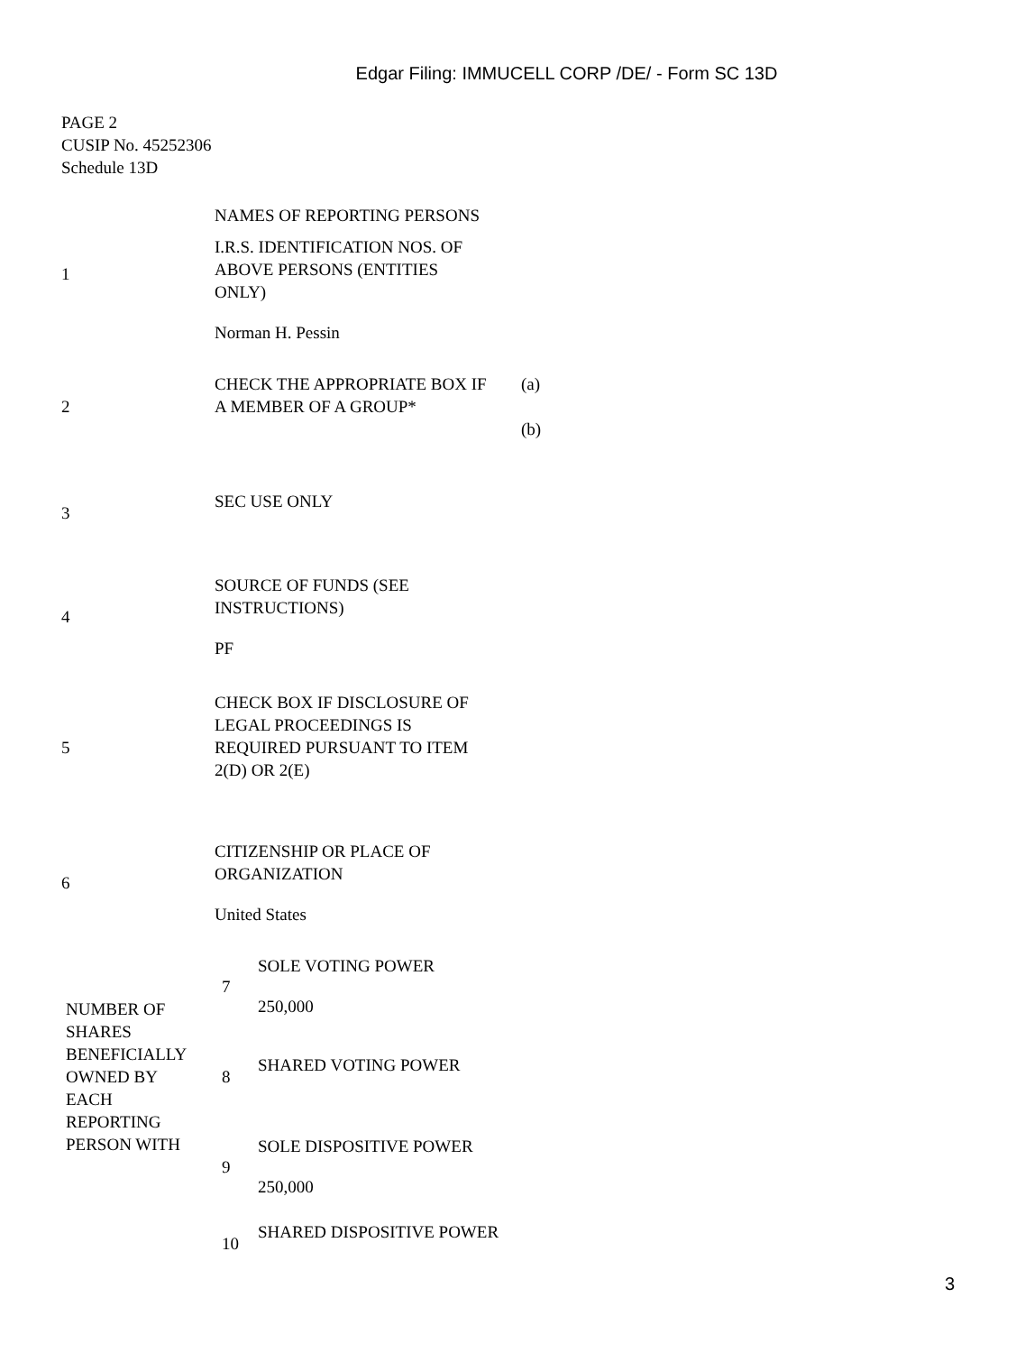Edgar Filing: IMMUCELL CORP /DE/ - Form SC 13D
PAGE 2
CUSIP No. 45252306
Schedule 13D
| 1 | NAMES OF REPORTING PERSONS I.R.S. IDENTIFICATION NOS. OF ABOVE PERSONS (ENTITIES ONLY) Norman H. Pessin | | |
| 2 | CHECK THE APPROPRIATE BOX IF A MEMBER OF A GROUP* | | (a) (b) |
| 3 | SEC USE ONLY | | |
| 4 | SOURCE OF FUNDS (SEE INSTRUCTIONS) PF | | |
| 5 | CHECK BOX IF DISCLOSURE OF LEGAL PROCEEDINGS IS REQUIRED PURSUANT TO ITEM 2(D) OR 2(E) | | |
| 6 | CITIZENSHIP OR PLACE OF ORGANIZATION United States | | |
| NUMBER OF SHARES BENEFICIALLY OWNED BY EACH REPORTING PERSON WITH | 7 | SOLE VOTING POWER 250,000 | |
| | 8 | SHARED VOTING POWER | |
| | 9 | SOLE DISPOSITIVE POWER 250,000 | |
| | 10 | SHARED DISPOSITIVE POWER | |
3